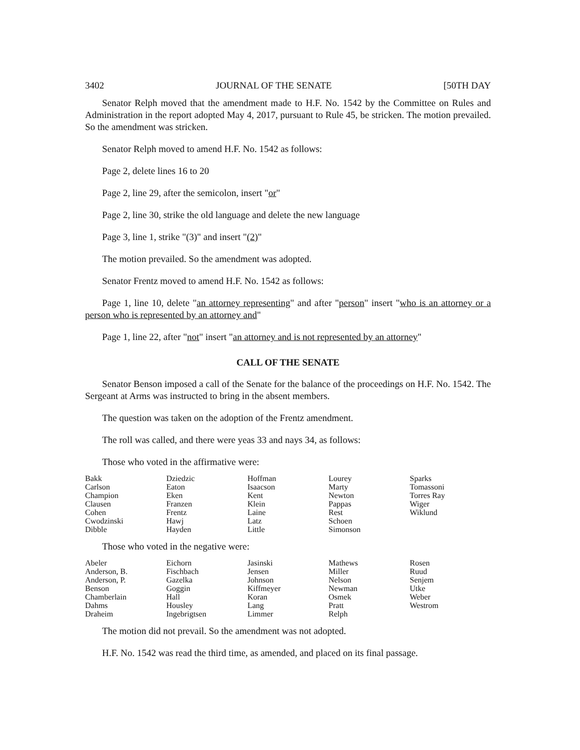3402 JOURNAL OF THE SENATE [50TH DAY
Senator Relph moved that the amendment made to H.F. No. 1542 by the Committee on Rules and Administration in the report adopted May 4, 2017, pursuant to Rule 45, be stricken. The motion prevailed. So the amendment was stricken.
Senator Relph moved to amend H.F. No. 1542 as follows:
Page 2, delete lines 16 to 20
Page 2, line 29, after the semicolon, insert "or"
Page 2, line 30, strike the old language and delete the new language
Page 3, line 1, strike "(3)" and insert "(2)"
The motion prevailed. So the amendment was adopted.
Senator Frentz moved to amend H.F. No. 1542 as follows:
Page 1, line 10, delete "an attorney representing" and after "person" insert "who is an attorney or a person who is represented by an attorney and"
Page 1, line 22, after "not" insert "an attorney and is not represented by an attorney"
CALL OF THE SENATE
Senator Benson imposed a call of the Senate for the balance of the proceedings on H.F. No. 1542. The Sergeant at Arms was instructed to bring in the absent members.
The question was taken on the adoption of the Frentz amendment.
The roll was called, and there were yeas 33 and nays 34, as follows:
Those who voted in the affirmative were:
| Bakk | Dziedzic | Hoffman | Lourey | Sparks |
| Carlson | Eaton | Isaacson | Marty | Tomassoni |
| Champion | Eken | Kent | Newton | Torres Ray |
| Clausen | Franzen | Klein | Pappas | Wiger |
| Cohen | Frentz | Laine | Rest | Wiklund |
| Cwodzinski | Hawj | Latz | Schoen | |
| Dibble | Hayden | Little | Simonson | |
Those who voted in the negative were:
| Abeler | Eichorn | Jasinski | Mathews | Rosen |
| Anderson, B. | Fischbach | Jensen | Miller | Ruud |
| Anderson, P. | Gazelka | Johnson | Nelson | Senjem |
| Benson | Goggin | Kiffmeyer | Newman | Utke |
| Chamberlain | Hall | Koran | Osmek | Weber |
| Dahms | Housley | Lang | Pratt | Westrom |
| Draheim | Ingebrigtsen | Limmer | Relph | |
The motion did not prevail. So the amendment was not adopted.
H.F. No. 1542 was read the third time, as amended, and placed on its final passage.